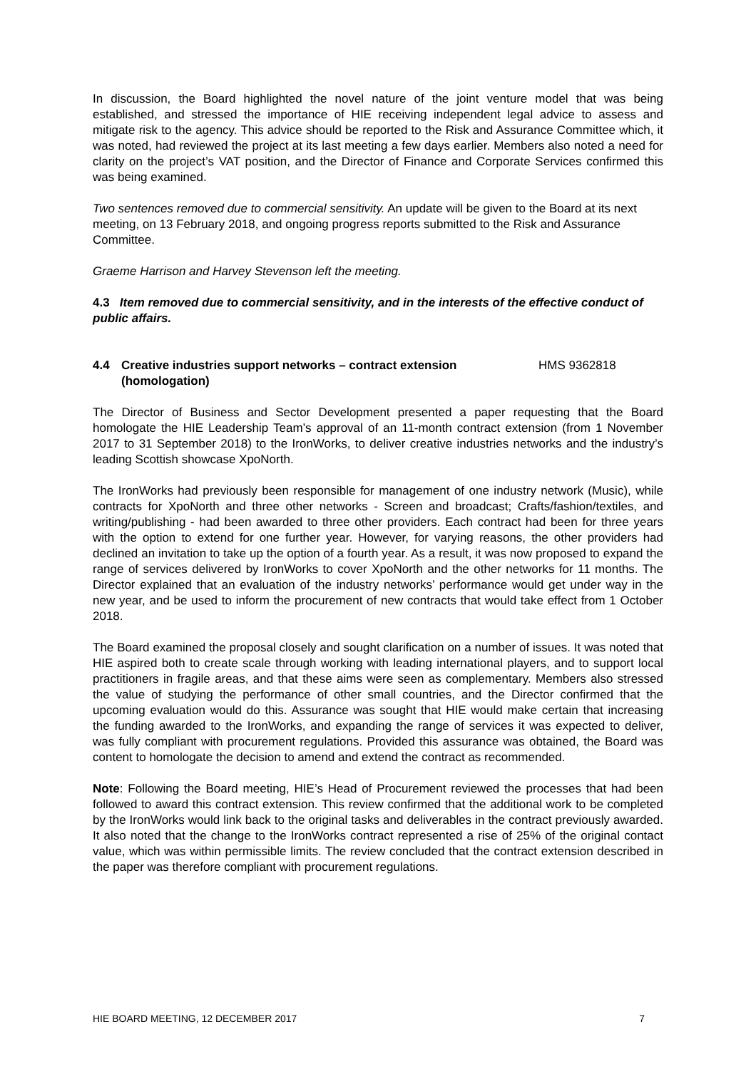In discussion, the Board highlighted the novel nature of the joint venture model that was being established, and stressed the importance of HIE receiving independent legal advice to assess and mitigate risk to the agency. This advice should be reported to the Risk and Assurance Committee which, it was noted, had reviewed the project at its last meeting a few days earlier. Members also noted a need for clarity on the project’s VAT position, and the Director of Finance and Corporate Services confirmed this was being examined.
Two sentences removed due to commercial sensitivity. An update will be given to the Board at its next meeting, on 13 February 2018, and ongoing progress reports submitted to the Risk and Assurance Committee.
Graeme Harrison and Harvey Stevenson left the meeting.
4.3 Item removed due to commercial sensitivity, and in the interests of the effective conduct of public affairs.
4.4 Creative industries support networks – contract extension (homologation) HMS 9362818
The Director of Business and Sector Development presented a paper requesting that the Board homologate the HIE Leadership Team’s approval of an 11-month contract extension (from 1 November 2017 to 31 September 2018) to the IronWorks, to deliver creative industries networks and the industry’s leading Scottish showcase XpoNorth.
The IronWorks had previously been responsible for management of one industry network (Music), while contracts for XpoNorth and three other networks - Screen and broadcast; Crafts/fashion/textiles, and writing/publishing - had been awarded to three other providers. Each contract had been for three years with the option to extend for one further year. However, for varying reasons, the other providers had declined an invitation to take up the option of a fourth year. As a result, it was now proposed to expand the range of services delivered by IronWorks to cover XpoNorth and the other networks for 11 months. The Director explained that an evaluation of the industry networks’ performance would get under way in the new year, and be used to inform the procurement of new contracts that would take effect from 1 October 2018.
The Board examined the proposal closely and sought clarification on a number of issues. It was noted that HIE aspired both to create scale through working with leading international players, and to support local practitioners in fragile areas, and that these aims were seen as complementary. Members also stressed the value of studying the performance of other small countries, and the Director confirmed that the upcoming evaluation would do this. Assurance was sought that HIE would make certain that increasing the funding awarded to the IronWorks, and expanding the range of services it was expected to deliver, was fully compliant with procurement regulations. Provided this assurance was obtained, the Board was content to homologate the decision to amend and extend the contract as recommended.
Note: Following the Board meeting, HIE’s Head of Procurement reviewed the processes that had been followed to award this contract extension. This review confirmed that the additional work to be completed by the IronWorks would link back to the original tasks and deliverables in the contract previously awarded. It also noted that the change to the IronWorks contract represented a rise of 25% of the original contact value, which was within permissible limits. The review concluded that the contract extension described in the paper was therefore compliant with procurement regulations.
HIE BOARD MEETING, 12 DECEMBER 2017 7